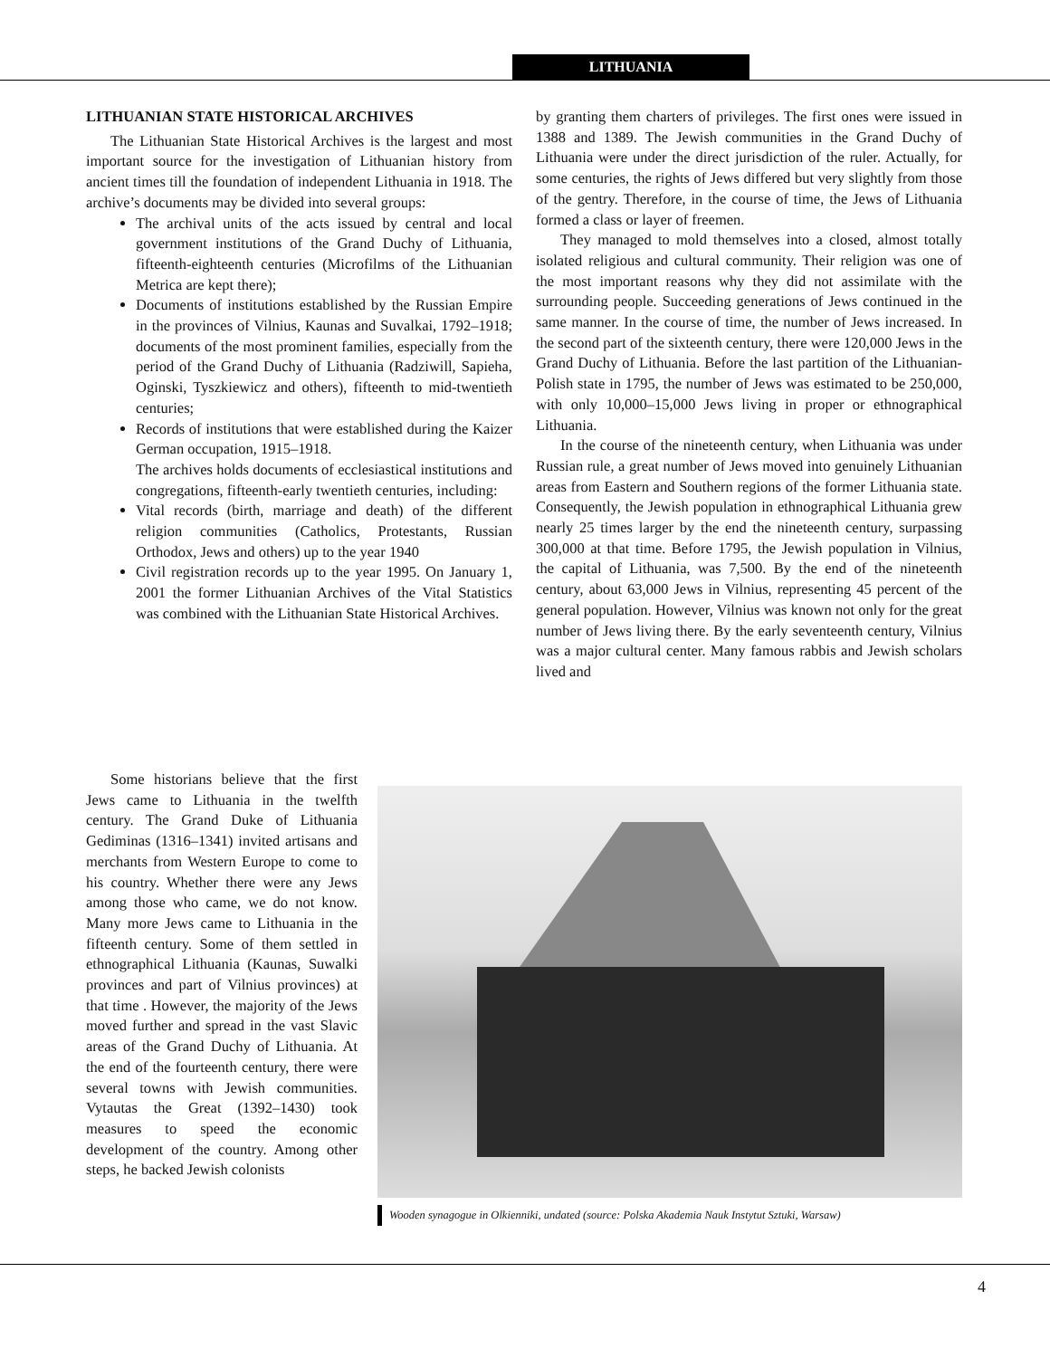LITHUANIA
LITHUANIAN STATE HISTORICAL ARCHIVES
The Lithuanian State Historical Archives is the largest and most important source for the investigation of Lithuanian history from ancient times till the foundation of independent Lithuania in 1918. The archive’s documents may be divided into several groups:
The archival units of the acts issued by central and local government institutions of the Grand Duchy of Lithuania, fifteenth-eighteenth centuries (Microfilms of the Lithuanian Metrica are kept there);
Documents of institutions established by the Russian Empire in the provinces of Vilnius, Kaunas and Suvalkai, 1792–1918; documents of the most prominent families, especially from the period of the Grand Duchy of Lithuania (Radziwill, Sapieha, Oginski, Tyszkiewicz and others), fifteenth to mid-twentieth centuries;
Records of institutions that were established during the Kaizer German occupation, 1915–1918.
The archives holds documents of ecclesiastical institutions and congregations, fifteenth-early twentieth centuries, including:
Vital records (birth, marriage and death) of the different religion communities (Catholics, Protestants, Russian Orthodox, Jews and others) up to the year 1940
Civil registration records up to the year 1995. On January 1, 2001 the former Lithuanian Archives of the Vital Statistics was combined with the Lithuanian State Historical Archives.
by granting them charters of privileges. The first ones were issued in 1388 and 1389. The Jewish communities in the Grand Duchy of Lithuania were under the direct jurisdiction of the ruler. Actually, for some centuries, the rights of Jews differed but very slightly from those of the gentry. Therefore, in the course of time, the Jews of Lithuania formed a class or layer of freemen.
They managed to mold themselves into a closed, almost totally isolated religious and cultural community. Their religion was one of the most important reasons why they did not assimilate with the surrounding people. Succeeding generations of Jews continued in the same manner. In the course of time, the number of Jews increased. In the second part of the sixteenth century, there were 120,000 Jews in the Grand Duchy of Lithuania. Before the last partition of the Lithuanian-Polish state in 1795, the number of Jews was estimated to be 250,000, with only 10,000–15,000 Jews living in proper or ethnographical Lithuania.
In the course of the nineteenth century, when Lithuania was under Russian rule, a great number of Jews moved into genuinely Lithuanian areas from Eastern and Southern regions of the former Lithuania state. Consequently, the Jewish population in ethnographical Lithuania grew nearly 25 times larger by the end the nineteenth century, surpassing 300,000 at that time. Before 1795, the Jewish population in Vilnius, the capital of Lithuania, was 7,500. By the end of the nineteenth century, about 63,000 Jews in Vilnius, representing 45 percent of the general population. However, Vilnius was known not only for the great number of Jews living there. By the early seventeenth century, Vilnius was a major cultural center. Many famous rabbis and Jewish scholars lived and
Some historians believe that the first Jews came to Lithuania in the twelfth century. The Grand Duke of Lithuania Gediminas (1316–1341) invited artisans and merchants from Western Europe to come to his country. Whether there were any Jews among those who came, we do not know. Many more Jews came to Lithuania in the fifteenth century. Some of them settled in ethnographical Lithuania (Kaunas, Suwalki provinces and part of Vilnius provinces) at that time . However, the majority of the Jews moved further and spread in the vast Slavic areas of the Grand Duchy of Lithuania. At the end of the fourteenth century, there were several towns with Jewish communities. Vytautas the Great (1392–1430) took measures to speed the economic development of the country. Among other steps, he backed Jewish colonists
Wooden synagogue in Olkienniki, undated (source: Polska Akademia Nauk Instytut Sztuki, Warsaw)
4